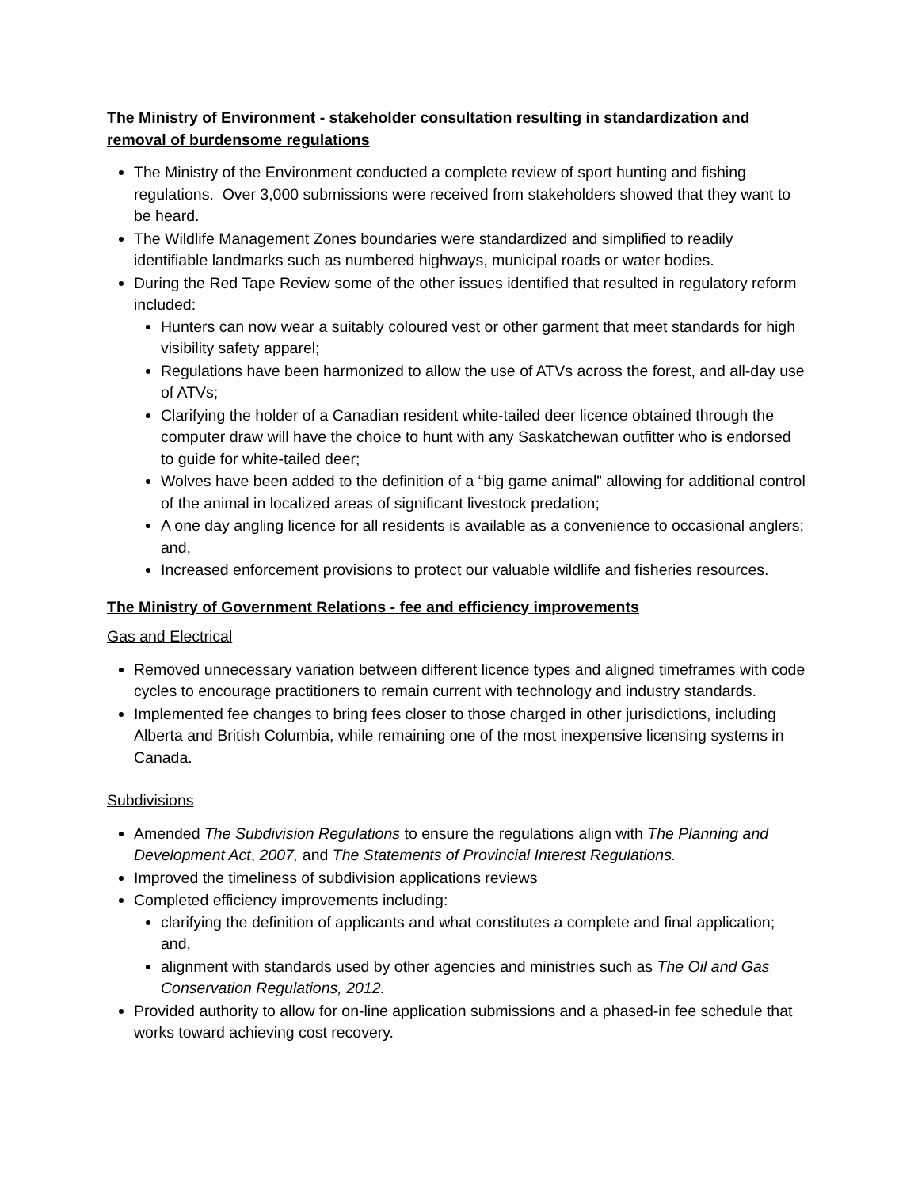The Ministry of Environment - stakeholder consultation resulting in standardization and removal of burdensome regulations
The Ministry of the Environment conducted a complete review of sport hunting and fishing regulations. Over 3,000 submissions were received from stakeholders showed that they want to be heard.
The Wildlife Management Zones boundaries were standardized and simplified to readily identifiable landmarks such as numbered highways, municipal roads or water bodies.
During the Red Tape Review some of the other issues identified that resulted in regulatory reform included:
Hunters can now wear a suitably coloured vest or other garment that meet standards for high visibility safety apparel;
Regulations have been harmonized to allow the use of ATVs across the forest, and all-day use of ATVs;
Clarifying the holder of a Canadian resident white-tailed deer licence obtained through the computer draw will have the choice to hunt with any Saskatchewan outfitter who is endorsed to guide for white-tailed deer;
Wolves have been added to the definition of a “big game animal” allowing for additional control of the animal in localized areas of significant livestock predation;
A one day angling licence for all residents is available as a convenience to occasional anglers; and,
Increased enforcement provisions to protect our valuable wildlife and fisheries resources.
The Ministry of Government Relations - fee and efficiency improvements
Gas and Electrical
Removed unnecessary variation between different licence types and aligned timeframes with code cycles to encourage practitioners to remain current with technology and industry standards.
Implemented fee changes to bring fees closer to those charged in other jurisdictions, including Alberta and British Columbia, while remaining one of the most inexpensive licensing systems in Canada.
Subdivisions
Amended The Subdivision Regulations to ensure the regulations align with The Planning and Development Act, 2007, and The Statements of Provincial Interest Regulations.
Improved the timeliness of subdivision applications reviews
Completed efficiency improvements including:
clarifying the definition of applicants and what constitutes a complete and final application; and,
alignment with standards used by other agencies and ministries such as The Oil and Gas Conservation Regulations, 2012.
Provided authority to allow for on-line application submissions and a phased-in fee schedule that works toward achieving cost recovery.